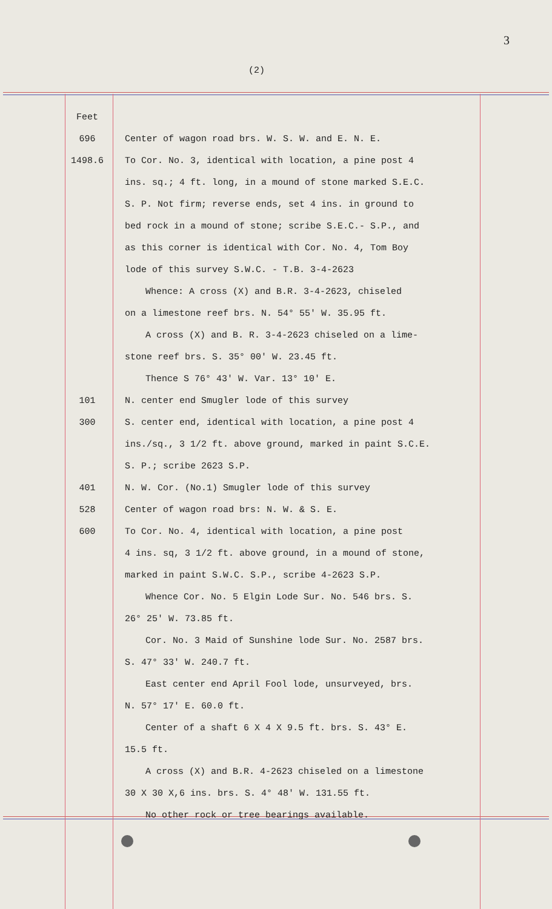3
(2)
Feet
696
Center of wagon road brs. W. S. W. and E. N. E.
1498.6
To Cor. No. 3, identical with location, a pine post 4
ins. sq.; 4 ft. long, in a mound of stone marked S.E.C.
S. P. Not firm; reverse ends, set 4 ins. in ground to
bed rock in a mound of stone; scribe S.E.C.- S.P., and
as this corner is identical with Cor. No. 4, Tom Boy
lode of this survey S.W.C. - T.B. 3-4-2623
Whence: A cross (X) and B.R. 3-4-2623, chiseled
on a limestone reef brs. N. 54° 55' W. 35.95 ft.
A cross (X) and B. R. 3-4-2623 chiseled on a lime-
stone reef brs. S. 35° 00' W. 23.45 ft.
Thence S 76° 43' W. Var. 13° 10' E.
101
N. center end Smugler lode of this survey
300
S. center end, identical with location, a pine post 4
ins./sq., 3 1/2 ft. above ground, marked in paint S.C.E.
S. P.; scribe 2623 S.P.
401
N. W. Cor. (No.1) Smugler lode of this survey
528
Center of wagon road brs: N. W. & S. E.
600
To Cor. No. 4, identical with location, a pine post
4 ins. sq, 3 1/2 ft. above ground, in a mound of stone,
marked in paint S.W.C. S.P., scribe 4-2623 S.P.
Whence Cor. No. 5 Elgin Lode Sur. No. 546 brs. S.
26° 25' W. 73.85 ft.
Cor. No. 3 Maid of Sunshine lode Sur. No. 2587 brs.
S. 47° 33' W. 240.7 ft.
East center end April Fool lode, unsurveyed, brs.
N. 57° 17' E. 60.0 ft.
Center of a shaft 6 X 4 X 9.5 ft. brs. S. 43° E.
15.5 ft.
A cross (X) and B.R. 4-2623 chiseled on a limestone
30 X 30 X,6 ins. brs. S. 4° 48' W. 131.55 ft.
No other rock or tree bearings available.